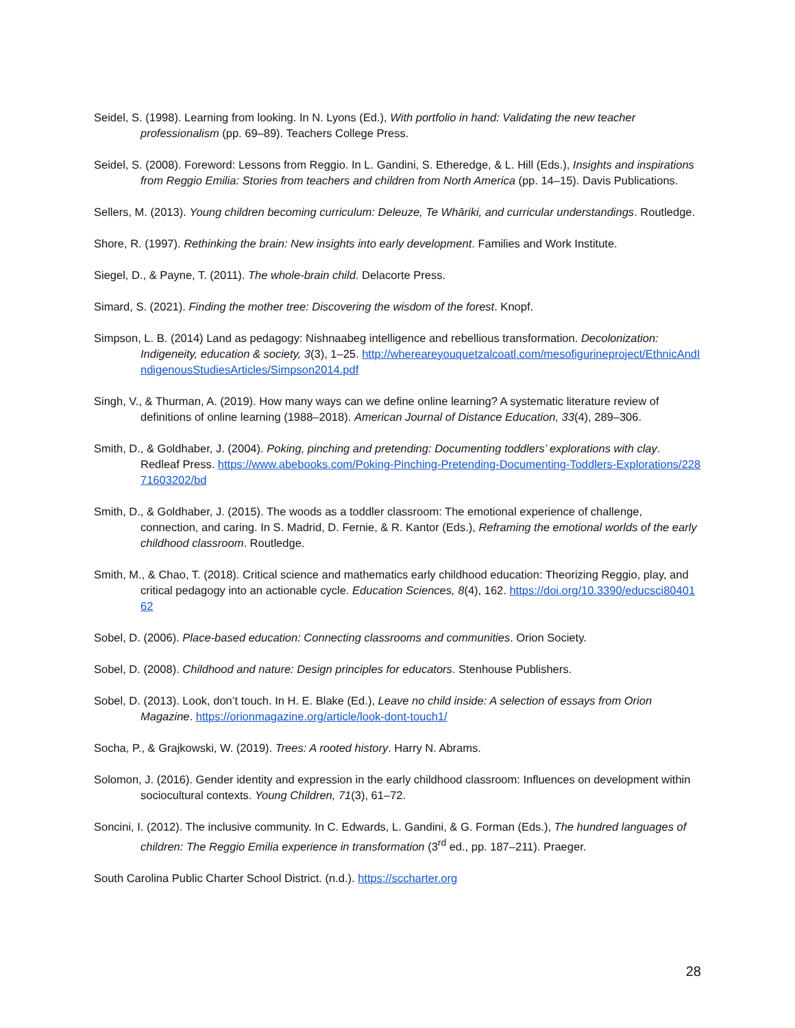Seidel, S. (1998). Learning from looking. In N. Lyons (Ed.), With portfolio in hand: Validating the new teacher professionalism (pp. 69–89). Teachers College Press.
Seidel, S. (2008). Foreword: Lessons from Reggio. In L. Gandini, S. Etheredge, & L. Hill (Eds.), Insights and inspirations from Reggio Emilia: Stories from teachers and children from North America (pp. 14–15). Davis Publications.
Sellers, M. (2013). Young children becoming curriculum: Deleuze, Te Whāriki, and curricular understandings. Routledge.
Shore, R. (1997). Rethinking the brain: New insights into early development. Families and Work Institute.
Siegel, D., & Payne, T. (2011). The whole-brain child. Delacorte Press.
Simard, S. (2021). Finding the mother tree: Discovering the wisdom of the forest. Knopf.
Simpson, L. B. (2014) Land as pedagogy: Nishnaabeg intelligence and rebellious transformation. Decolonization: Indigeneity, education & society, 3(3), 1–25. http://whereareyouquetzalcoatl.com/mesofigurineproject/EthnicAndIndigenousStudiesArticles/Simpson2014.pdf
Singh, V., & Thurman, A. (2019). How many ways can we define online learning? A systematic literature review of definitions of online learning (1988–2018). American Journal of Distance Education, 33(4), 289–306.
Smith, D., & Goldhaber, J. (2004). Poking, pinching and pretending: Documenting toddlers’ explorations with clay. Redleaf Press. https://www.abebooks.com/Poking-Pinching-Pretending-Documenting-Toddlers-Explorations/22871603202/bd
Smith, D., & Goldhaber, J. (2015). The woods as a toddler classroom: The emotional experience of challenge, connection, and caring. In S. Madrid, D. Fernie, & R. Kantor (Eds.), Reframing the emotional worlds of the early childhood classroom. Routledge.
Smith, M., & Chao, T. (2018). Critical science and mathematics early childhood education: Theorizing Reggio, play, and critical pedagogy into an actionable cycle. Education Sciences, 8(4), 162. https://doi.org/10.3390/educsci8040162
Sobel, D. (2006). Place-based education: Connecting classrooms and communities. Orion Society.
Sobel, D. (2008). Childhood and nature: Design principles for educators. Stenhouse Publishers.
Sobel, D. (2013). Look, don’t touch. In H. E. Blake (Ed.), Leave no child inside: A selection of essays from Orion Magazine. https://orionmagazine.org/article/look-dont-touch1/
Socha, P., & Grajkowski, W. (2019). Trees: A rooted history. Harry N. Abrams.
Solomon, J. (2016). Gender identity and expression in the early childhood classroom: Influences on development within sociocultural contexts. Young Children, 71(3), 61–72.
Soncini, I. (2012). The inclusive community. In C. Edwards, L. Gandini, & G. Forman (Eds.), The hundred languages of children: The Reggio Emilia experience in transformation (3<sup>rd</sup> ed., pp. 187–211). Praeger.
South Carolina Public Charter School District. (n.d.). https://sccharter.org
28